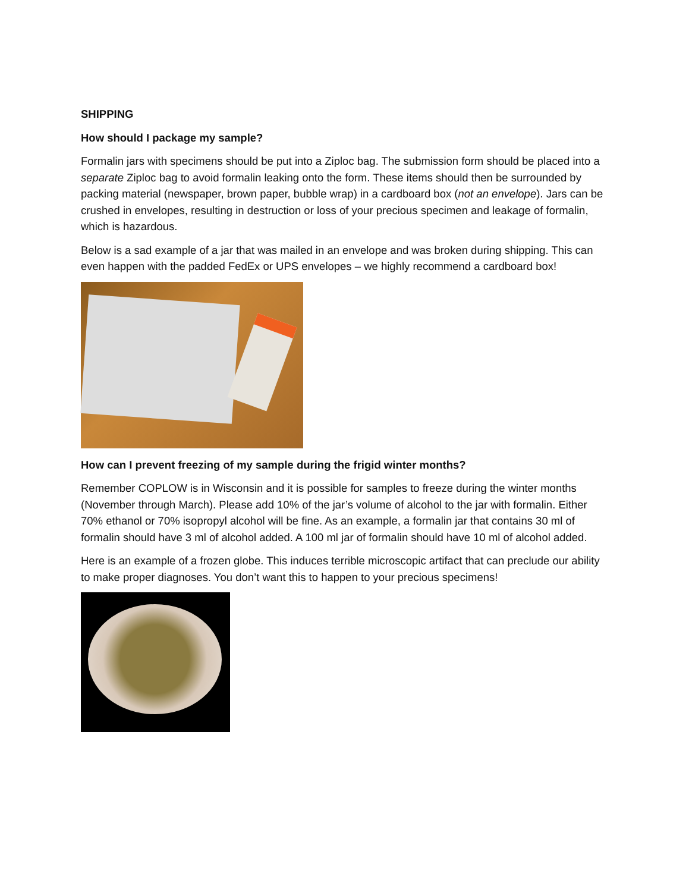SHIPPING
How should I package my sample?
Formalin jars with specimens should be put into a Ziploc bag. The submission form should be placed into a separate Ziploc bag to avoid formalin leaking onto the form. These items should then be surrounded by packing material (newspaper, brown paper, bubble wrap) in a cardboard box (not an envelope). Jars can be crushed in envelopes, resulting in destruction or loss of your precious specimen and leakage of formalin, which is hazardous.
Below is a sad example of a jar that was mailed in an envelope and was broken during shipping. This can even happen with the padded FedEx or UPS envelopes – we highly recommend a cardboard box!
How can I prevent freezing of my sample during the frigid winter months?
Remember COPLOW is in Wisconsin and it is possible for samples to freeze during the winter months (November through March). Please add 10% of the jar’s volume of alcohol to the jar with formalin. Either 70% ethanol or 70% isopropyl alcohol will be fine. As an example, a formalin jar that contains 30 ml of formalin should have 3 ml of alcohol added. A 100 ml jar of formalin should have 10 ml of alcohol added.
Here is an example of a frozen globe. This induces terrible microscopic artifact that can preclude our ability to make proper diagnoses. You don’t want this to happen to your precious specimens!